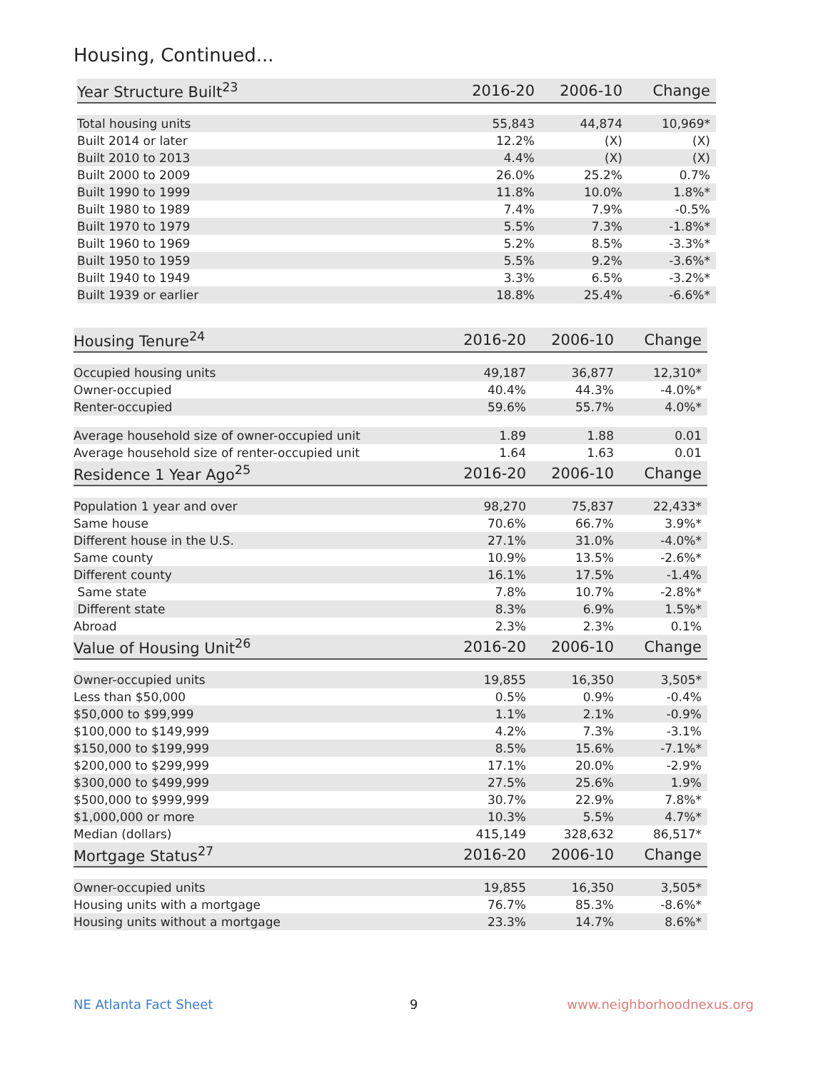Housing, Continued...
| Year Structure Built<sup>23</sup> | 2016-20 | 2006-10 | Change |
| --- | --- | --- | --- |
| Total housing units | 55,843 | 44,874 | 10,969* |
| Built 2014 or later | 12.2% | (X) | (X) |
| Built 2010 to 2013 | 4.4% | (X) | (X) |
| Built 2000 to 2009 | 26.0% | 25.2% | 0.7% |
| Built 1990 to 1999 | 11.8% | 10.0% | 1.8%* |
| Built 1980 to 1989 | 7.4% | 7.9% | -0.5% |
| Built 1970 to 1979 | 5.5% | 7.3% | -1.8%* |
| Built 1960 to 1969 | 5.2% | 8.5% | -3.3%* |
| Built 1950 to 1959 | 5.5% | 9.2% | -3.6%* |
| Built 1940 to 1949 | 3.3% | 6.5% | -3.2%* |
| Built 1939 or earlier | 18.8% | 25.4% | -6.6%* |
| Housing Tenure<sup>24</sup> | 2016-20 | 2006-10 | Change |
| --- | --- | --- | --- |
| Occupied housing units | 49,187 | 36,877 | 12,310* |
| Owner-occupied | 40.4% | 44.3% | -4.0%* |
| Renter-occupied | 59.6% | 55.7% | 4.0%* |
| Average household size of owner-occupied unit | 1.89 | 1.88 | 0.01 |
| Average household size of renter-occupied unit | 1.64 | 1.63 | 0.01 |
| Residence 1 Year Ago<sup>25</sup> | 2016-20 | 2006-10 | Change |
| Population 1 year and over | 98,270 | 75,837 | 22,433* |
| Same house | 70.6% | 66.7% | 3.9%* |
| Different house in the U.S. | 27.1% | 31.0% | -4.0%* |
| Same county | 10.9% | 13.5% | -2.6%* |
| Different county | 16.1% | 17.5% | -1.4% |
| Same state | 7.8% | 10.7% | -2.8%* |
| Different state | 8.3% | 6.9% | 1.5%* |
| Abroad | 2.3% | 2.3% | 0.1% |
| Value of Housing Unit<sup>26</sup> | 2016-20 | 2006-10 | Change |
| Owner-occupied units | 19,855 | 16,350 | 3,505* |
| Less than $50,000 | 0.5% | 0.9% | -0.4% |
| $50,000 to $99,999 | 1.1% | 2.1% | -0.9% |
| $100,000 to $149,999 | 4.2% | 7.3% | -3.1% |
| $150,000 to $199,999 | 8.5% | 15.6% | -7.1%* |
| $200,000 to $299,999 | 17.1% | 20.0% | -2.9% |
| $300,000 to $499,999 | 27.5% | 25.6% | 1.9% |
| $500,000 to $999,999 | 30.7% | 22.9% | 7.8%* |
| $1,000,000 or more | 10.3% | 5.5% | 4.7%* |
| Median (dollars) | 415,149 | 328,632 | 86,517* |
| Mortgage Status<sup>27</sup> | 2016-20 | 2006-10 | Change |
| Owner-occupied units | 19,855 | 16,350 | 3,505* |
| Housing units with a mortgage | 76.7% | 85.3% | -8.6%* |
| Housing units without a mortgage | 23.3% | 14.7% | 8.6%* |
NE Atlanta Fact Sheet 9 www.neighborhoodnexus.org